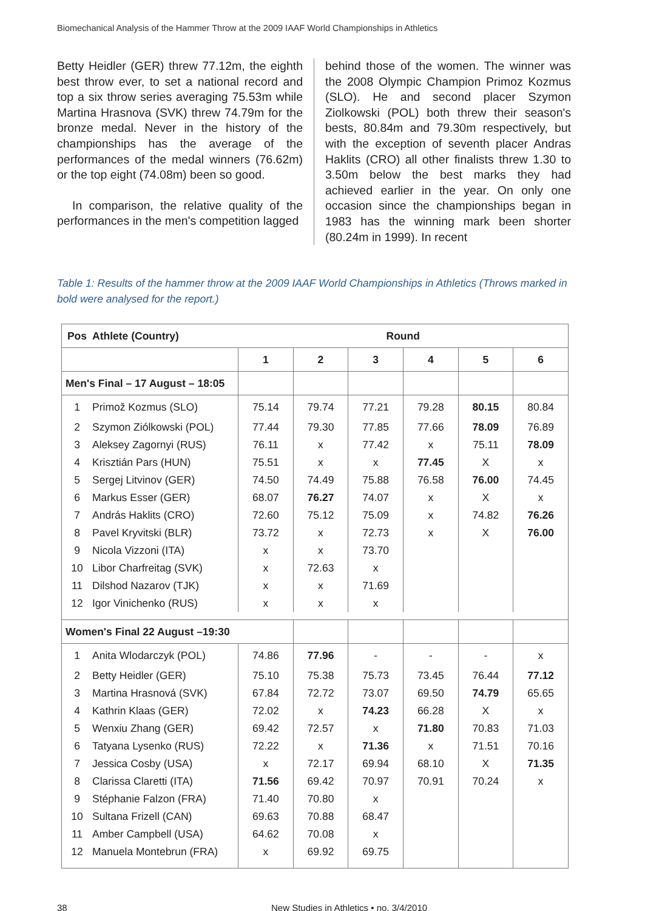Biomechanical Analysis of the Hammer Throw at the 2009 IAAF World Championships in Athletics
Betty Heidler (GER) threw 77.12m, the eighth best throw ever, to set a national record and top a six throw series averaging 75.53m while Martina Hrasnova (SVK) threw 74.79m for the bronze medal. Never in the history of the championships has the average of the performances of the medal winners (76.62m) or the top eight (74.08m) been so good.
In comparison, the relative quality of the performances in the men's competition lagged
behind those of the women. The winner was the 2008 Olympic Champion Primoz Kozmus (SLO). He and second placer Szymon Ziolkowski (POL) both threw their season's bests, 80.84m and 79.30m respectively, but with the exception of seventh placer Andras Haklits (CRO) all other finalists threw 1.30 to 3.50m below the best marks they had achieved earlier in the year. On only one occasion since the championships began in 1983 has the winning mark been shorter (80.24m in 1999). In recent
Table 1: Results of the hammer throw at the 2009 IAAF World Championships in Athletics (Throws marked in bold were analysed for the report.)
| Pos | Athlete (Country) | Round | | | | | |
| --- | --- | --- | --- | --- | --- | --- | --- |
| | | 1 | 2 | 3 | 4 | 5 | 6 |
| Men's Final – 17 August – 18:05 | | | | | | | |
| 1 | Primož Kozmus (SLO) | 75.14 | 79.74 | 77.21 | 79.28 | 80.15 | 80.84 |
| 2 | Szymon Ziólkowski (POL) | 77.44 | 79.30 | 77.85 | 77.66 | 78.09 | 76.89 |
| 3 | Aleksey Zagornyi (RUS) | 76.11 | x | 77.42 | x | 75.11 | 78.09 |
| 4 | Krisztián Pars (HUN) | 75.51 | x | x | 77.45 | X | x |
| 5 | Sergej Litvinov (GER) | 74.50 | 74.49 | 75.88 | 76.58 | 76.00 | 74.45 |
| 6 | Markus Esser (GER) | 68.07 | 76.27 | 74.07 | x | X | x |
| 7 | András Haklits (CRO) | 72.60 | 75.12 | 75.09 | x | 74.82 | 76.26 |
| 8 | Pavel Kryvitski (BLR) | 73.72 | x | 72.73 | x | X | 76.00 |
| 9 | Nicola Vizzoni (ITA) | x | x | 73.70 | | | |
| 10 | Libor Charfreitag (SVK) | x | 72.63 | x | | | |
| 11 | Dilshod Nazarov (TJK) | x | x | 71.69 | | | |
| 12 | Igor Vinichenko (RUS) | x | x | x | | | |
| Women's Final 22 August –19:30 | | | | | | | |
| 1 | Anita Wlodarczyk (POL) | 74.86 | 77.96 | - | - | - | x |
| 2 | Betty Heidler (GER) | 75.10 | 75.38 | 75.73 | 73.45 | 76.44 | 77.12 |
| 3 | Martina Hrasnová (SVK) | 67.84 | 72.72 | 73.07 | 69.50 | 74.79 | 65.65 |
| 4 | Kathrin Klaas (GER) | 72.02 | x | 74.23 | 66.28 | X | x |
| 5 | Wenxiu Zhang (GER) | 69.42 | 72.57 | x | 71.80 | 70.83 | 71.03 |
| 6 | Tatyana Lysenko (RUS) | 72.22 | x | 71.36 | x | 71.51 | 70.16 |
| 7 | Jessica Cosby (USA) | x | 72.17 | 69.94 | 68.10 | X | 71.35 |
| 8 | Clarissa Claretti (ITA) | 71.56 | 69.42 | 70.97 | 70.91 | 70.24 | x |
| 9 | Stéphanie Falzon (FRA) | 71.40 | 70.80 | x | | | |
| 10 | Sultana Frizell (CAN) | 69.63 | 70.88 | 68.47 | | | |
| 11 | Amber Campbell (USA) | 64.62 | 70.08 | x | | | |
| 12 | Manuela Montebrun (FRA) | x | 69.92 | 69.75 | | | |
38 New Studies in Athletics • no. 3/4/2010